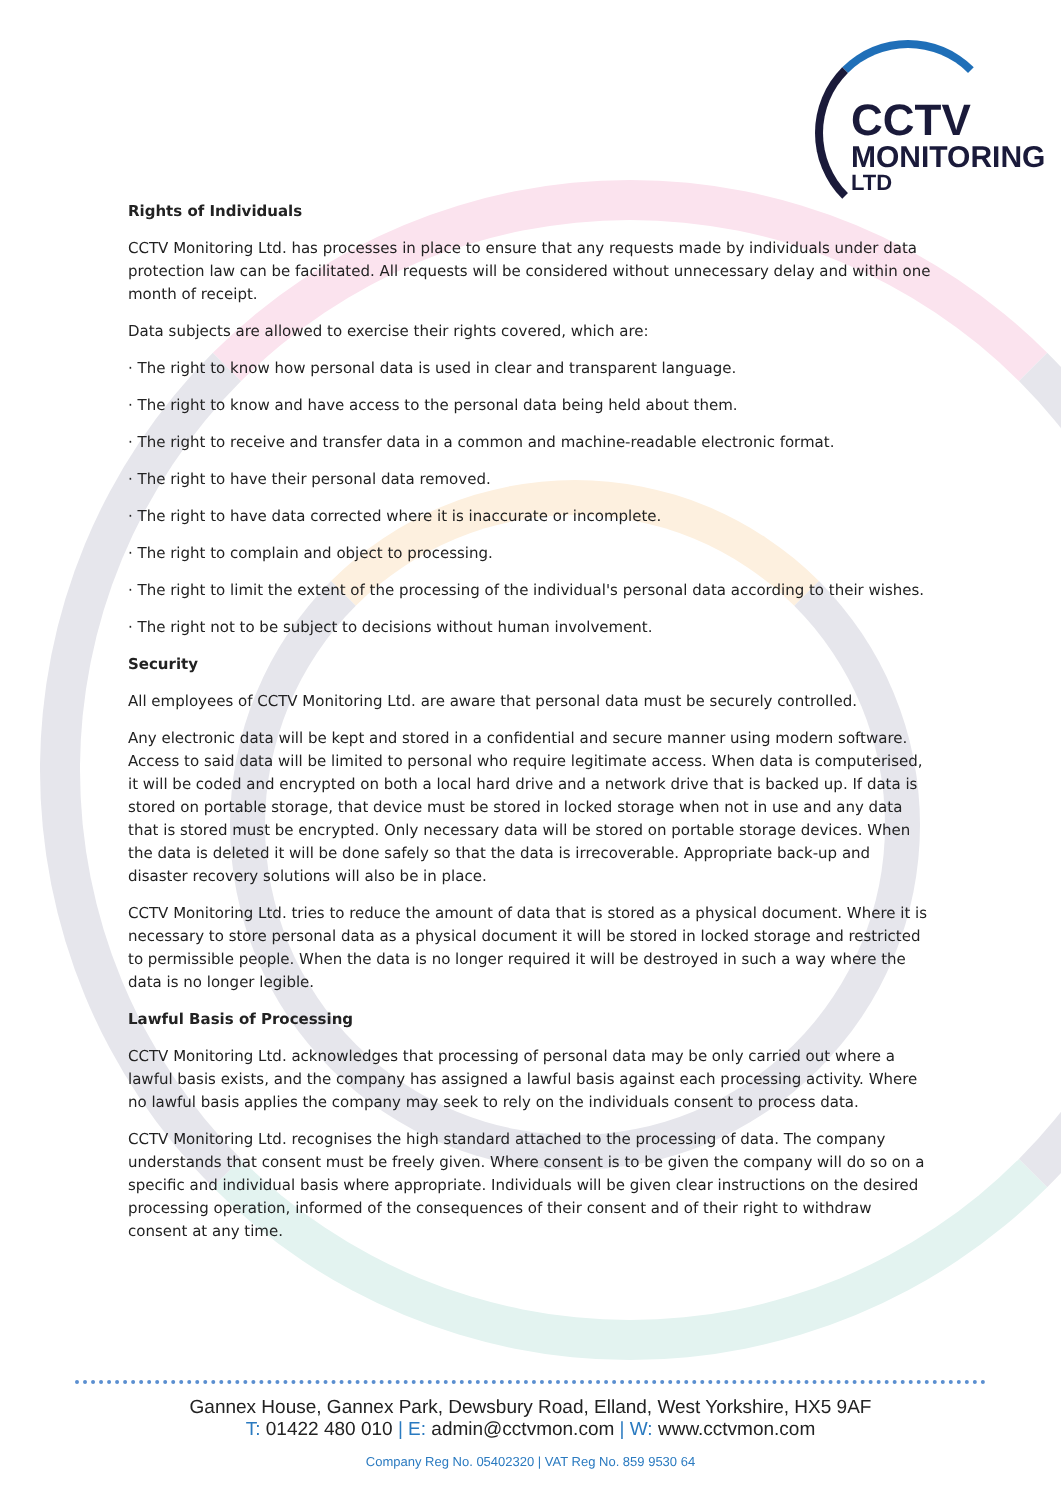CCTV
MONITORING
LTD
Rights of Individuals
CCTV Monitoring Ltd. has processes in place to ensure that any requests made by individuals under data protection law can be facilitated. All requests will be considered without unnecessary delay and within one month of receipt.
Data subjects are allowed to exercise their rights covered, which are:
· The right to know how personal data is used in clear and transparent language.
· The right to know and have access to the personal data being held about them.
· The right to receive and transfer data in a common and machine-readable electronic format.
· The right to have their personal data removed.
· The right to have data corrected where it is inaccurate or incomplete.
· The right to complain and object to processing.
· The right to limit the extent of the processing of the individual's personal data according to their wishes.
· The right not to be subject to decisions without human involvement.
Security
All employees of CCTV Monitoring Ltd. are aware that personal data must be securely controlled.
Any electronic data will be kept and stored in a confidential and secure manner using modern software. Access to said data will be limited to personal who require legitimate access. When data is computerised, it will be coded and encrypted on both a local hard drive and a network drive that is backed up. If data is stored on portable storage, that device must be stored in locked storage when not in use and any data that is stored must be encrypted. Only necessary data will be stored on portable storage devices. When the data is deleted it will be done safely so that the data is irrecoverable. Appropriate back-up and disaster recovery solutions will also be in place.
CCTV Monitoring Ltd. tries to reduce the amount of data that is stored as a physical document. Where it is necessary to store personal data as a physical document it will be stored in locked storage and restricted to permissible people. When the data is no longer required it will be destroyed in such a way where the data is no longer legible.
Lawful Basis of Processing
CCTV Monitoring Ltd. acknowledges that processing of personal data may be only carried out where a lawful basis exists, and the company has assigned a lawful basis against each processing activity. Where no lawful basis applies the company may seek to rely on the individuals consent to process data.
CCTV Monitoring Ltd. recognises the high standard attached to the processing of data. The company understands that consent must be freely given. Where consent is to be given the company will do so on a specific and individual basis where appropriate. Individuals will be given clear instructions on the desired processing operation, informed of the consequences of their consent and of their right to withdraw consent at any time.
Gannex House, Gannex Park, Dewsbury Road, Elland, West Yorkshire, HX5 9AF
T: 01422 480 010 | E: admin@cctvmon.com | W: www.cctvmon.com
Company Reg No. 05402320 | VAT Reg No. 859 9530 64